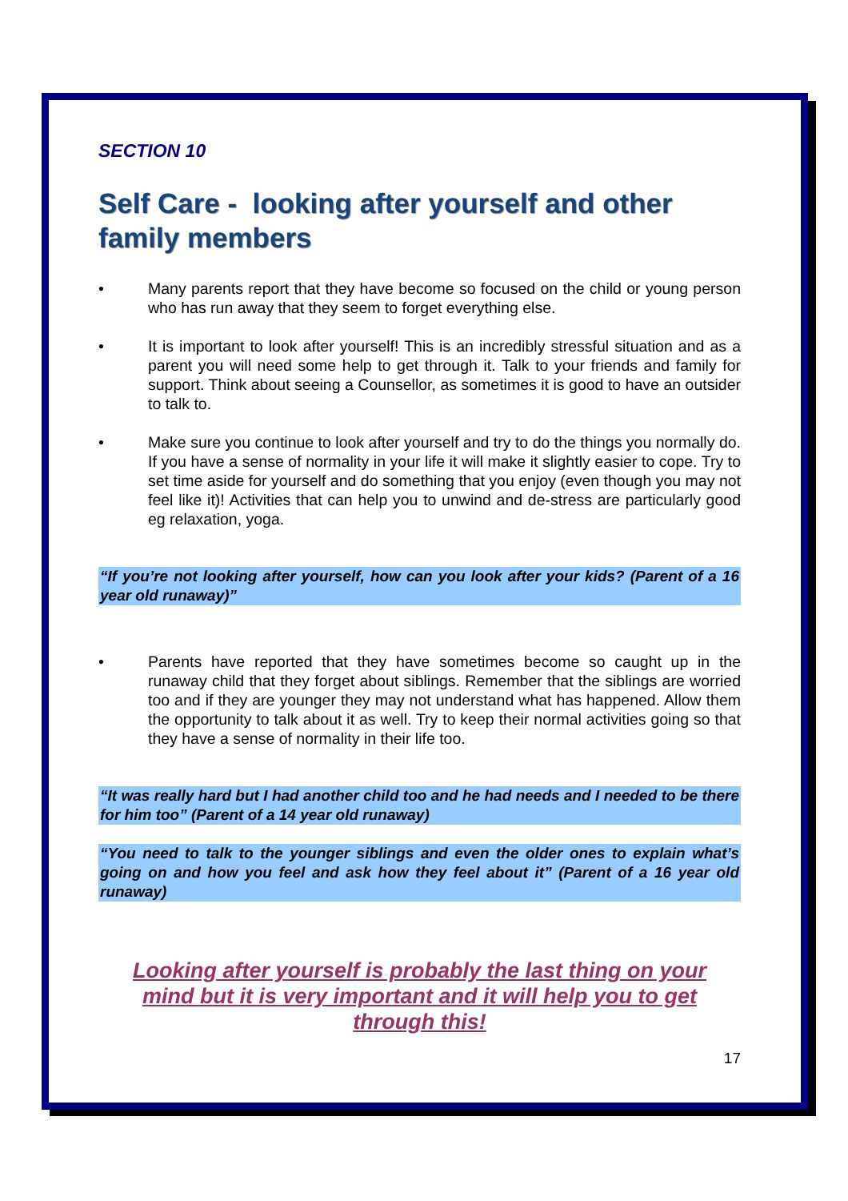SECTION 10
Self Care - looking after yourself and other family members
• Many parents report that they have become so focused on the child or young person who has run away that they seem to forget everything else.
• It is important to look after yourself! This is an incredibly stressful situation and as a parent you will need some help to get through it. Talk to your friends and family for support. Think about seeing a Counsellor, as sometimes it is good to have an outsider to talk to.
• Make sure you continue to look after yourself and try to do the things you normally do. If you have a sense of normality in your life it will make it slightly easier to cope. Try to set time aside for yourself and do something that you enjoy (even though you may not feel like it)! Activities that can help you to unwind and de-stress are particularly good eg relaxation, yoga.
“If you’re not looking after yourself, how can you look after your kids? (Parent of a 16 year old runaway)”
• Parents have reported that they have sometimes become so caught up in the runaway child that they forget about siblings. Remember that the siblings are worried too and if they are younger they may not understand what has happened. Allow them the opportunity to talk about it as well. Try to keep their normal activities going so that they have a sense of normality in their life too.
“It was really hard but I had another child too and he had needs and I needed to be there for him too” (Parent of a 14 year old runaway)
“You need to talk to the younger siblings and even the older ones to explain what’s going on and how you feel and ask how they feel about it” (Parent of a 16 year old runaway)
Looking after yourself is probably the last thing on your mind but it is very important and it will help you to get through this!
17